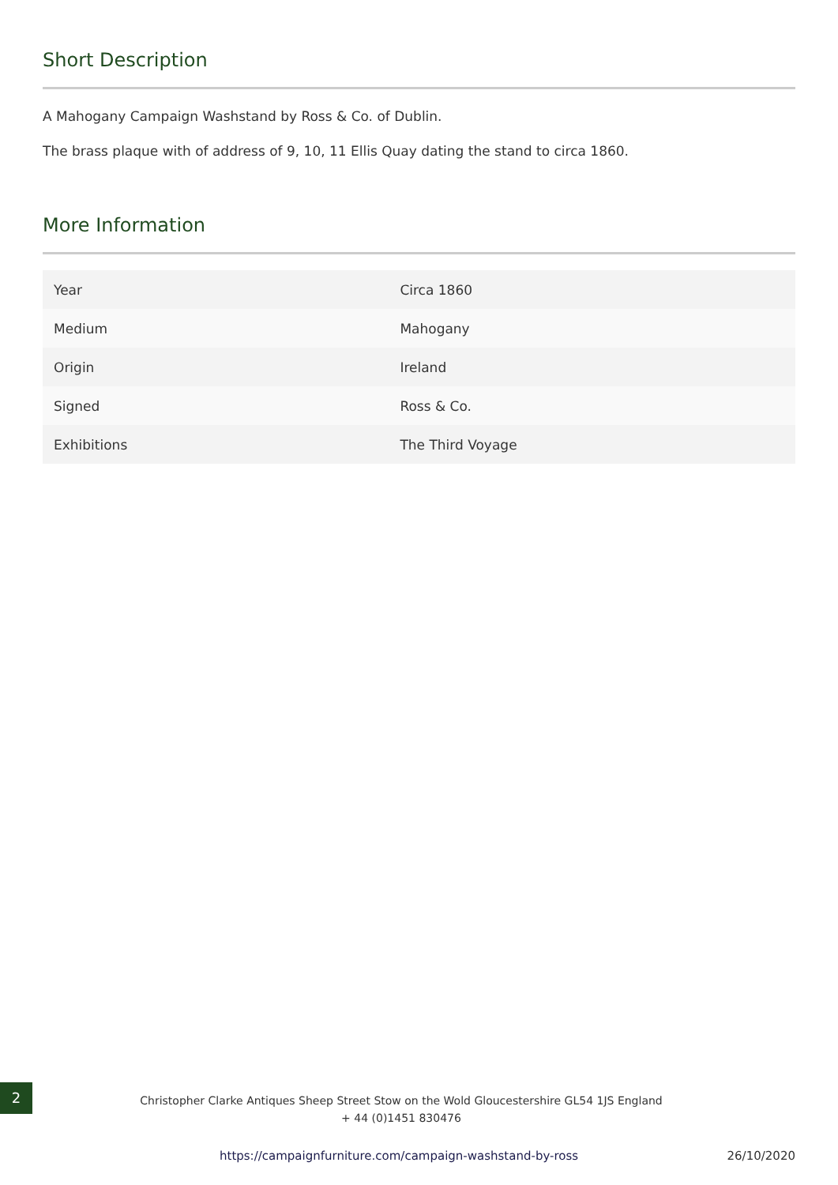Short Description
A Mahogany Campaign Washstand by Ross & Co. of Dublin.
The brass plaque with of address of 9, 10, 11 Ellis Quay dating the stand to circa 1860.
More Information
| Year | Circa 1860 |
| Medium | Mahogany |
| Origin | Ireland |
| Signed | Ross & Co. |
| Exhibitions | The Third Voyage |
2
Christopher Clarke Antiques Sheep Street Stow on the Wold Gloucestershire GL54 1JS England
+ 44 (0)1451 830476
https://campaignfurniture.com/campaign-washstand-by-ross
26/10/2020